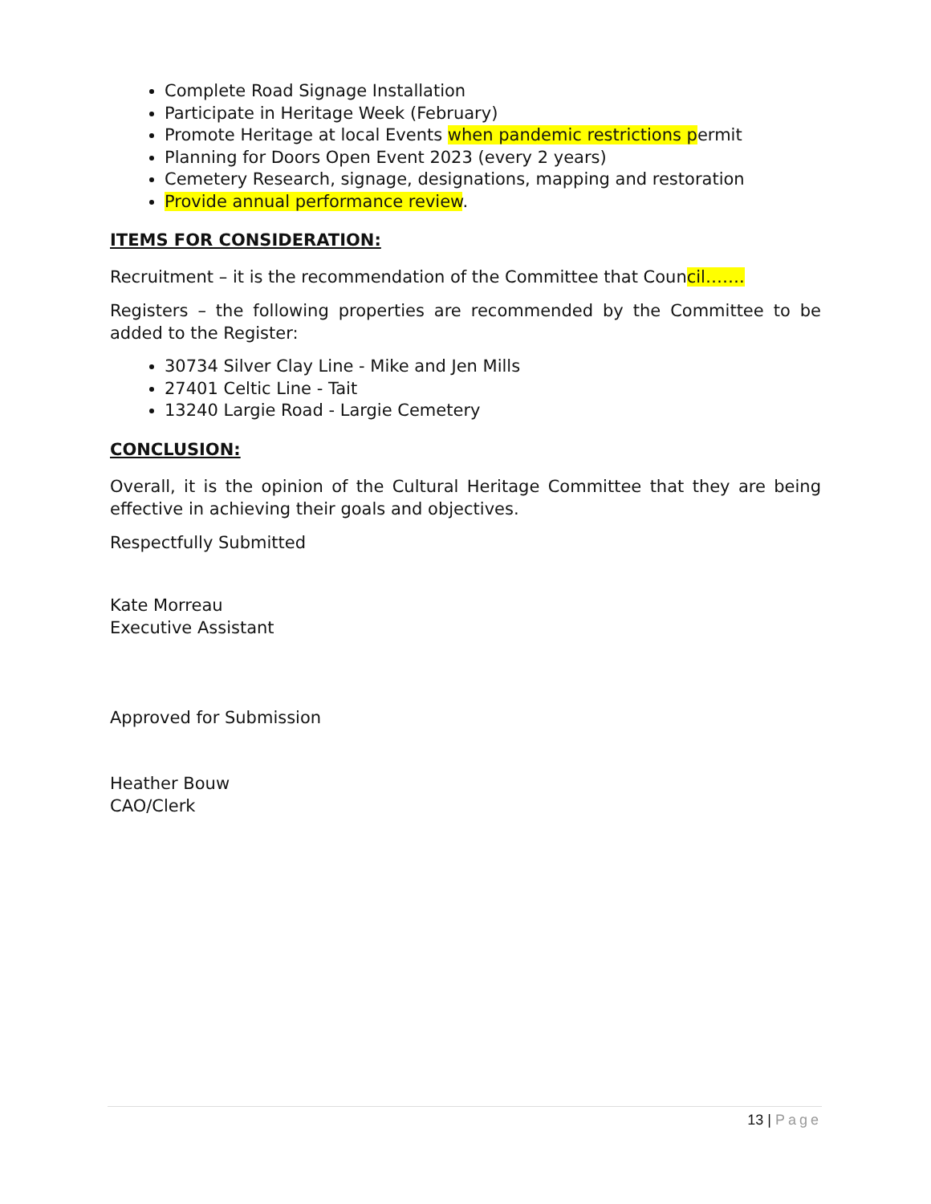Complete Road Signage Installation
Participate in Heritage Week (February)
Promote Heritage at local Events when pandemic restrictions permit
Planning for Doors Open Event 2023 (every 2 years)
Cemetery Research, signage, designations, mapping and restoration
Provide annual performance review.
ITEMS FOR CONSIDERATION:
Recruitment – it is the recommendation of the Committee that Council…….
Registers – the following properties are recommended by the Committee to be added to the Register:
30734 Silver Clay Line - Mike and Jen Mills
27401 Celtic Line - Tait
13240 Largie Road - Largie Cemetery
CONCLUSION:
Overall, it is the opinion of the Cultural Heritage Committee that they are being effective in achieving their goals and objectives.
Respectfully Submitted
Kate Morreau
Executive Assistant
Approved for Submission
Heather Bouw
CAO/Clerk
13 | Page